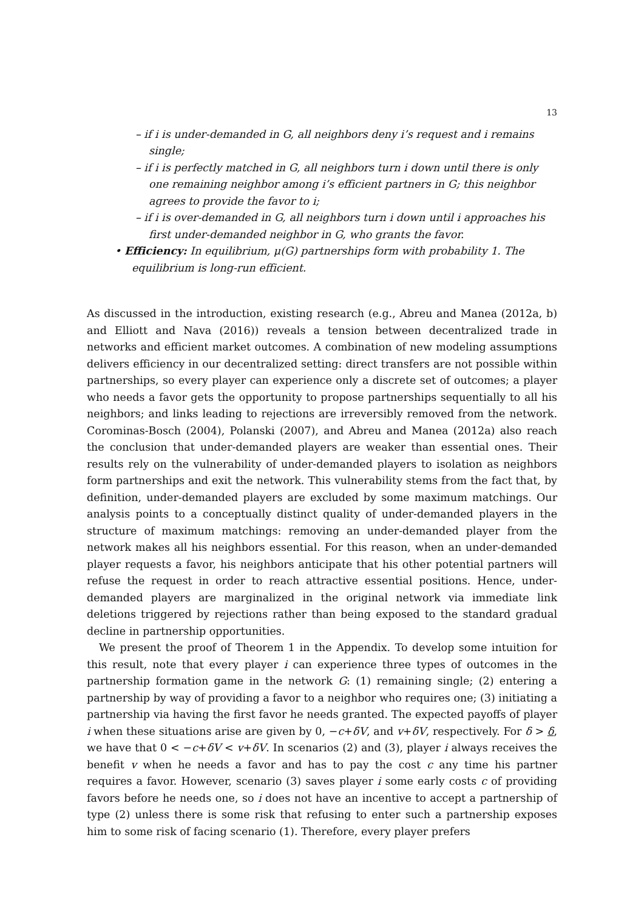13
– if i is under-demanded in G, all neighbors deny i’s request and i remains single;
– if i is perfectly matched in G, all neighbors turn i down until there is only one remaining neighbor among i’s efficient partners in G; this neighbor agrees to provide the favor to i;
– if i is over-demanded in G, all neighbors turn i down until i approaches his first under-demanded neighbor in G, who grants the favor.
• Efficiency: In equilibrium, μ(G) partnerships form with probability 1. The equilibrium is long-run efficient.
As discussed in the introduction, existing research (e.g., Abreu and Manea (2012a, b) and Elliott and Nava (2016)) reveals a tension between decentralized trade in networks and efficient market outcomes. A combination of new modeling assumptions delivers efficiency in our decentralized setting: direct transfers are not possible within partnerships, so every player can experience only a discrete set of outcomes; a player who needs a favor gets the opportunity to propose partnerships sequentially to all his neighbors; and links leading to rejections are irreversibly removed from the network. Corominas-Bosch (2004), Polanski (2007), and Abreu and Manea (2012a) also reach the conclusion that under-demanded players are weaker than essential ones. Their results rely on the vulnerability of under-demanded players to isolation as neighbors form partnerships and exit the network. This vulnerability stems from the fact that, by definition, under-demanded players are excluded by some maximum matchings. Our analysis points to a conceptually distinct quality of under-demanded players in the structure of maximum matchings: removing an under-demanded player from the network makes all his neighbors essential. For this reason, when an under-demanded player requests a favor, his neighbors anticipate that his other potential partners will refuse the request in order to reach attractive essential positions. Hence, under-demanded players are marginalized in the original network via immediate link deletions triggered by rejections rather than being exposed to the standard gradual decline in partnership opportunities.
We present the proof of Theorem 1 in the Appendix. To develop some intuition for this result, note that every player i can experience three types of outcomes in the partnership formation game in the network G: (1) remaining single; (2) entering a partnership by way of providing a favor to a neighbor who requires one; (3) initiating a partnership via having the first favor he needs granted. The expected payoffs of player i when these situations arise are given by 0, −c+δV, and v+δV, respectively. For δ > δ, we have that 0 < −c+δV < v+δV. In scenarios (2) and (3), player i always receives the benefit v when he needs a favor and has to pay the cost c any time his partner requires a favor. However, scenario (3) saves player i some early costs c of providing favors before he needs one, so i does not have an incentive to accept a partnership of type (2) unless there is some risk that refusing to enter such a partnership exposes him to some risk of facing scenario (1). Therefore, every player prefers